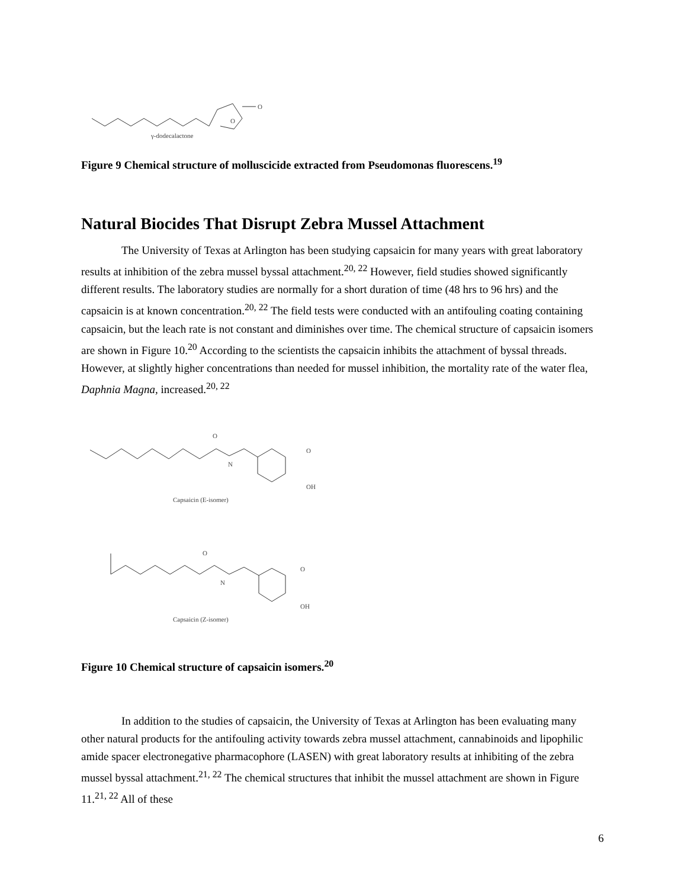O
O
γ-dodecalactone
Figure 9 Chemical structure of molluscicide extracted from Pseudomonas fluorescens.<sup>19</sup>
Natural Biocides That Disrupt Zebra Mussel Attachment
The University of Texas at Arlington has been studying capsaicin for many years with great laboratory results at inhibition of the zebra mussel byssal attachment.<sup>20, 22</sup> However, field studies showed significantly different results. The laboratory studies are normally for a short duration of time (48 hrs to 96 hrs) and the capsaicin is at known concentration.<sup>20, 22</sup> The field tests were conducted with an antifouling coating containing capsaicin, but the leach rate is not constant and diminishes over time. The chemical structure of capsaicin isomers are shown in Figure 10.<sup>20</sup> According to the scientists the capsaicin inhibits the attachment of byssal threads. However, at slightly higher concentrations than needed for mussel inhibition, the mortality rate of the water flea, Daphnia Magna, increased.<sup>20, 22</sup>
N
O
O
OH
Capsaicin (E-isomer)
N
O
O
OH
Capsaicin (Z-isomer)
Figure 10 Chemical structure of capsaicin isomers.<sup>20</sup>
In addition to the studies of capsaicin, the University of Texas at Arlington has been evaluating many other natural products for the antifouling activity towards zebra mussel attachment, cannabinoids and lipophilic amide spacer electronegative pharmacophore (LASEN) with great laboratory results at inhibiting of the zebra mussel byssal attachment.<sup>21, 22</sup> The chemical structures that inhibit the mussel attachment are shown in Figure 11.<sup>21, 22</sup> All of these
6